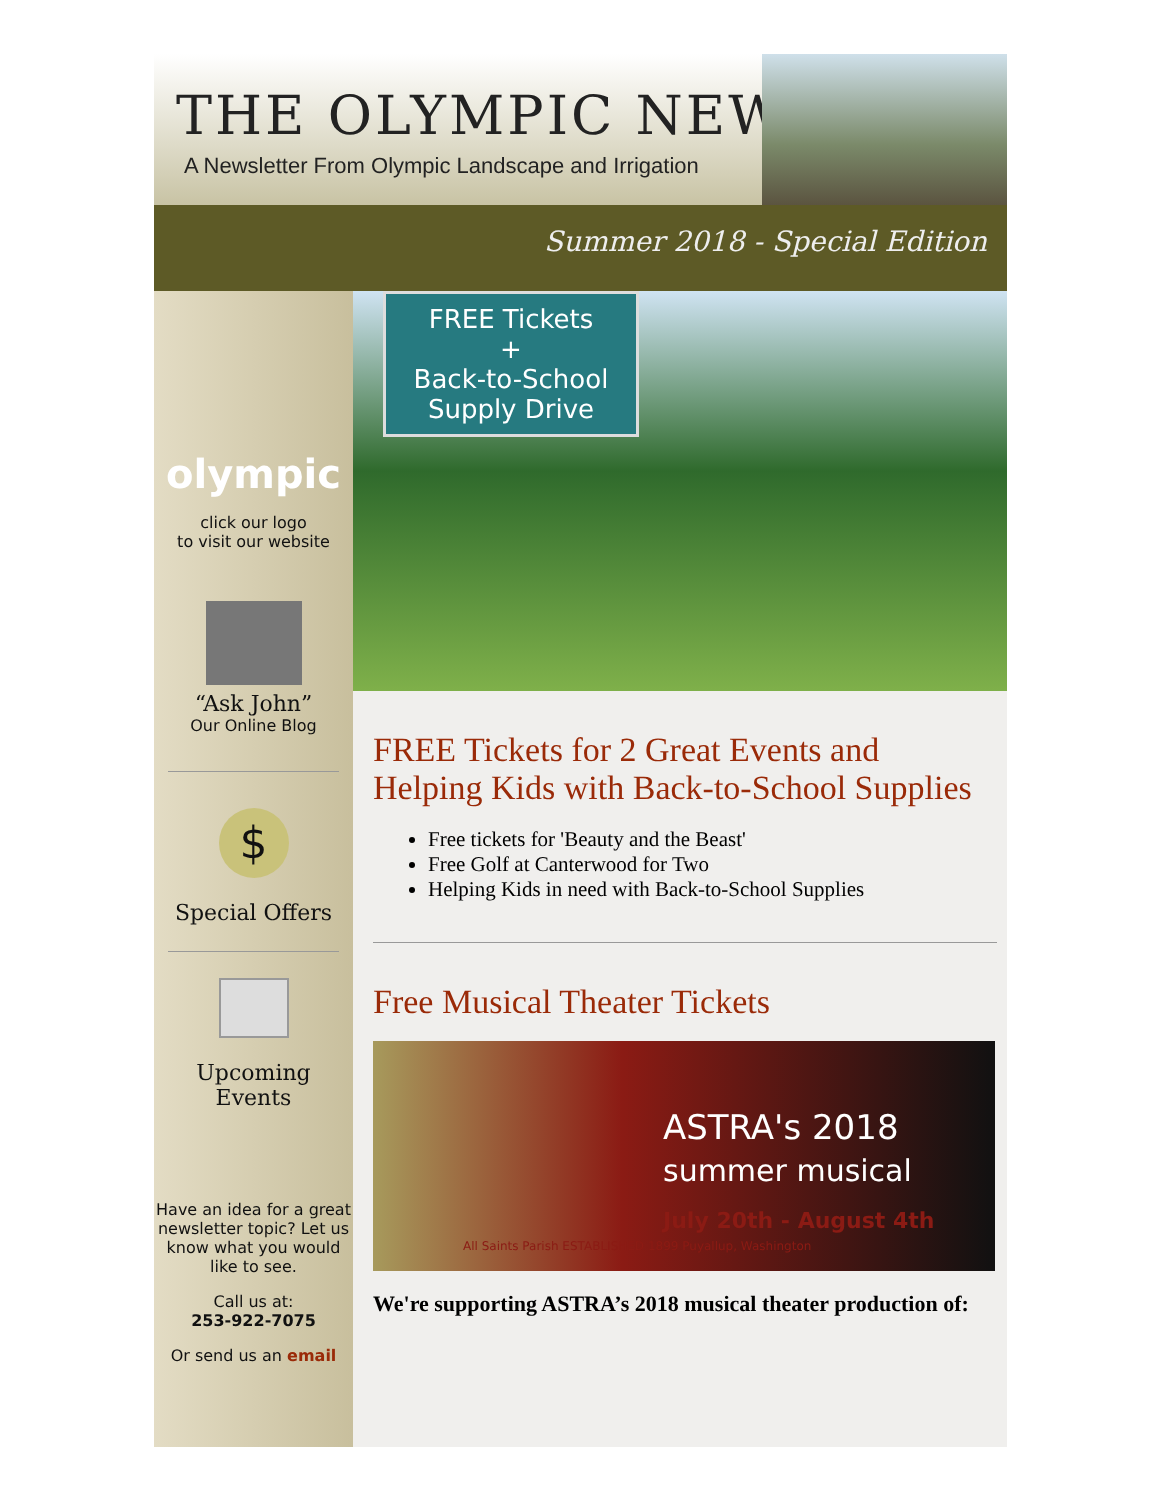THE OLYMPIC NEWS
A Newsletter From Olympic Landscape and Irrigation
Summer 2018 - Special Edition
olympic
click our logo
to visit our website
“Ask John”
Our Online Blog
$
Special Offers
Upcoming
Events
Have an idea for a great newsletter topic? Let us know what you would like to see.
Call us at:
253-922-7075
Or send us an email
FREE Tickets
+
Back-to-School Supply Drive
FREE Tickets for 2 Great Events and Helping Kids with Back-to-School Supplies
Free tickets for 'Beauty and the Beast'
Free Golf at Canterwood for Two
Helping Kids in need with Back-to-School Supplies
Free Musical Theater Tickets
ASTRA's 2018
summer musical
July 20th - August 4th
All Saints Parish ESTABLISHED 1899 Puyallup, Washington
We're supporting ASTRA’s 2018 musical theater production of: